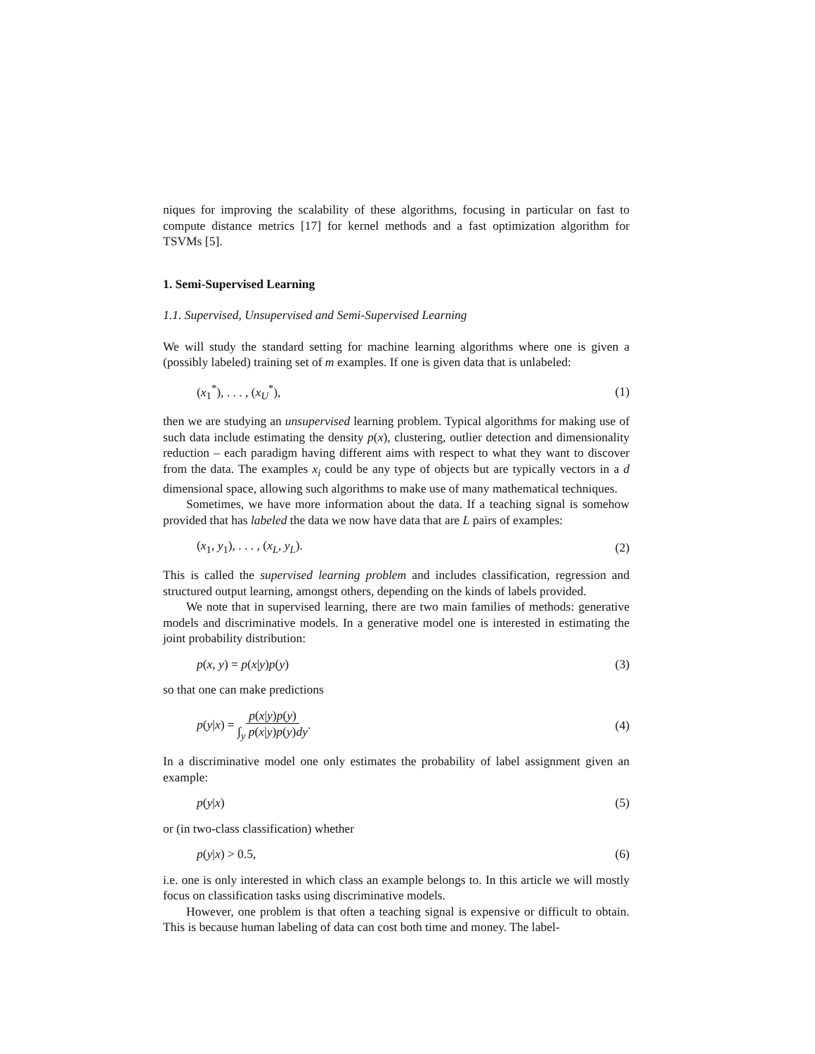niques for improving the scalability of these algorithms, focusing in particular on fast to compute distance metrics [17] for kernel methods and a fast optimization algorithm for TSVMs [5].
1. Semi-Supervised Learning
1.1. Supervised, Unsupervised and Semi-Supervised Learning
We will study the standard setting for machine learning algorithms where one is given a (possibly labeled) training set of m examples. If one is given data that is unlabeled:
(x<sub>1</sub><sup>*</sup>), . . . , (x<sub>U</sub><sup>*</sup>), (1)
then we are studying an unsupervised learning problem. Typical algorithms for making use of such data include estimating the density p(x), clustering, outlier detection and dimensionality reduction – each paradigm having different aims with respect to what they want to discover from the data. The examples x<sub>i</sub> could be any type of objects but are typically vectors in a d dimensional space, allowing such algorithms to make use of many mathematical techniques.
Sometimes, we have more information about the data. If a teaching signal is somehow provided that has labeled the data we now have data that are L pairs of examples:
(x<sub>1</sub>, y<sub>1</sub>), . . . , (x<sub>L</sub>, y<sub>L</sub>). (2)
This is called the supervised learning problem and includes classification, regression and structured output learning, amongst others, depending on the kinds of labels provided.
We note that in supervised learning, there are two main families of methods: generative models and discriminative models. In a generative model one is interested in estimating the joint probability distribution:
p(x, y) = p(x|y)p(y) (3)
so that one can make predictions
p(y|x) = p(x|y)p(y) ∫<sub>y</sub> p(x|y)p(y)dy. (4)
In a discriminative model one only estimates the probability of label assignment given an example:
p(y|x) (5)
or (in two-class classification) whether
p(y|x) > 0.5, (6)
i.e. one is only interested in which class an example belongs to. In this article we will mostly focus on classification tasks using discriminative models.
However, one problem is that often a teaching signal is expensive or difficult to obtain. This is because human labeling of data can cost both time and money. The label-